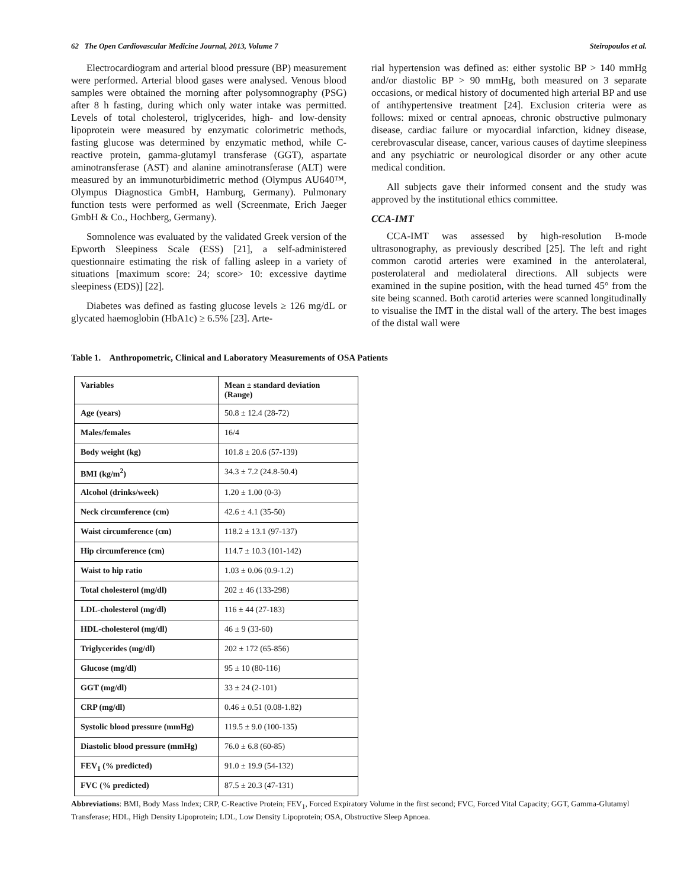62 The Open Cardiovascular Medicine Journal, 2013, Volume 7 Steiropoulos et al.
Electrocardiogram and arterial blood pressure (BP) measurement were performed. Arterial blood gases were analysed. Venous blood samples were obtained the morning after polysomnography (PSG) after 8 h fasting, during which only water intake was permitted. Levels of total cholesterol, triglycerides, high- and low-density lipoprotein were measured by enzymatic colorimetric methods, fasting glucose was determined by enzymatic method, while C-reactive protein, gamma-glutamyl transferase (GGT), aspartate aminotransferase (AST) and alanine aminotransferase (ALT) were measured by an immunoturbidimetric method (Olympus AU640™, Olympus Diagnostica GmbH, Hamburg, Germany). Pulmonary function tests were performed as well (Screenmate, Erich Jaeger GmbH & Co., Hochberg, Germany).
Somnolence was evaluated by the validated Greek version of the Epworth Sleepiness Scale (ESS) [21], a self-administered questionnaire estimating the risk of falling asleep in a variety of situations [maximum score: 24; score> 10: excessive daytime sleepiness (EDS)] [22].
Diabetes was defined as fasting glucose levels ≥ 126 mg/dL or glycated haemoglobin (HbA1c) ≥ 6.5% [23]. Arte-
rial hypertension was defined as: either systolic BP > 140 mmHg and/or diastolic BP > 90 mmHg, both measured on 3 separate occasions, or medical history of documented high arterial BP and use of antihypertensive treatment [24]. Exclusion criteria were as follows: mixed or central apnoeas, chronic obstructive pulmonary disease, cardiac failure or myocardial infarction, kidney disease, cerebrovascular disease, cancer, various causes of daytime sleepiness and any psychiatric or neurological disorder or any other acute medical condition.
All subjects gave their informed consent and the study was approved by the institutional ethics committee.
CCA-IMT
CCA-IMT was assessed by high-resolution B-mode ultrasonography, as previously described [25]. The left and right common carotid arteries were examined in the anterolateral, posterolateral and mediolateral directions. All subjects were examined in the supine position, with the head turned 45° from the site being scanned. Both carotid arteries were scanned longitudinally to visualise the IMT in the distal wall of the artery. The best images of the distal wall were
Table 1. Anthropometric, Clinical and Laboratory Measurements of OSA Patients
| Variables | Mean ± standard deviation (Range) |
| --- | --- |
| Age (years) | 50.8 ± 12.4 (28-72) |
| Males/females | 16/4 |
| Body weight (kg) | 101.8 ± 20.6 (57-139) |
| BMI (kg/m<sup>2</sup>) | 34.3 ± 7.2 (24.8-50.4) |
| Alcohol (drinks/week) | 1.20 ± 1.00 (0-3) |
| Neck circumference (cm) | 42.6 ± 4.1 (35-50) |
| Waist circumference (cm) | 118.2 ± 13.1 (97-137) |
| Hip circumference (cm) | 114.7 ± 10.3 (101-142) |
| Waist to hip ratio | 1.03 ± 0.06 (0.9-1.2) |
| Total cholesterol (mg/dl) | 202 ± 46 (133-298) |
| LDL-cholesterol (mg/dl) | 116 ± 44 (27-183) |
| HDL-cholesterol (mg/dl) | 46 ± 9 (33-60) |
| Triglycerides (mg/dl) | 202 ± 172 (65-856) |
| Glucose (mg/dl) | 95 ± 10 (80-116) |
| GGT (mg/dl) | 33 ± 24 (2-101) |
| CRP (mg/dl) | 0.46 ± 0.51 (0.08-1.82) |
| Systolic blood pressure (mmHg) | 119.5 ± 9.0 (100-135) |
| Diastolic blood pressure (mmHg) | 76.0 ± 6.8 (60-85) |
| FEV<sub>1</sub> (% predicted) | 91.0 ± 19.9 (54-132) |
| FVC (% predicted) | 87.5 ± 20.3 (47-131) |
Abbreviations: BMI, Body Mass Index; CRP, C-Reactive Protein; FEV<sub>1</sub>, Forced Expiratory Volume in the first second; FVC, Forced Vital Capacity; GGT, Gamma-Glutamyl Transferase; HDL, High Density Lipoprotein; LDL, Low Density Lipoprotein; OSA, Obstructive Sleep Apnoea.